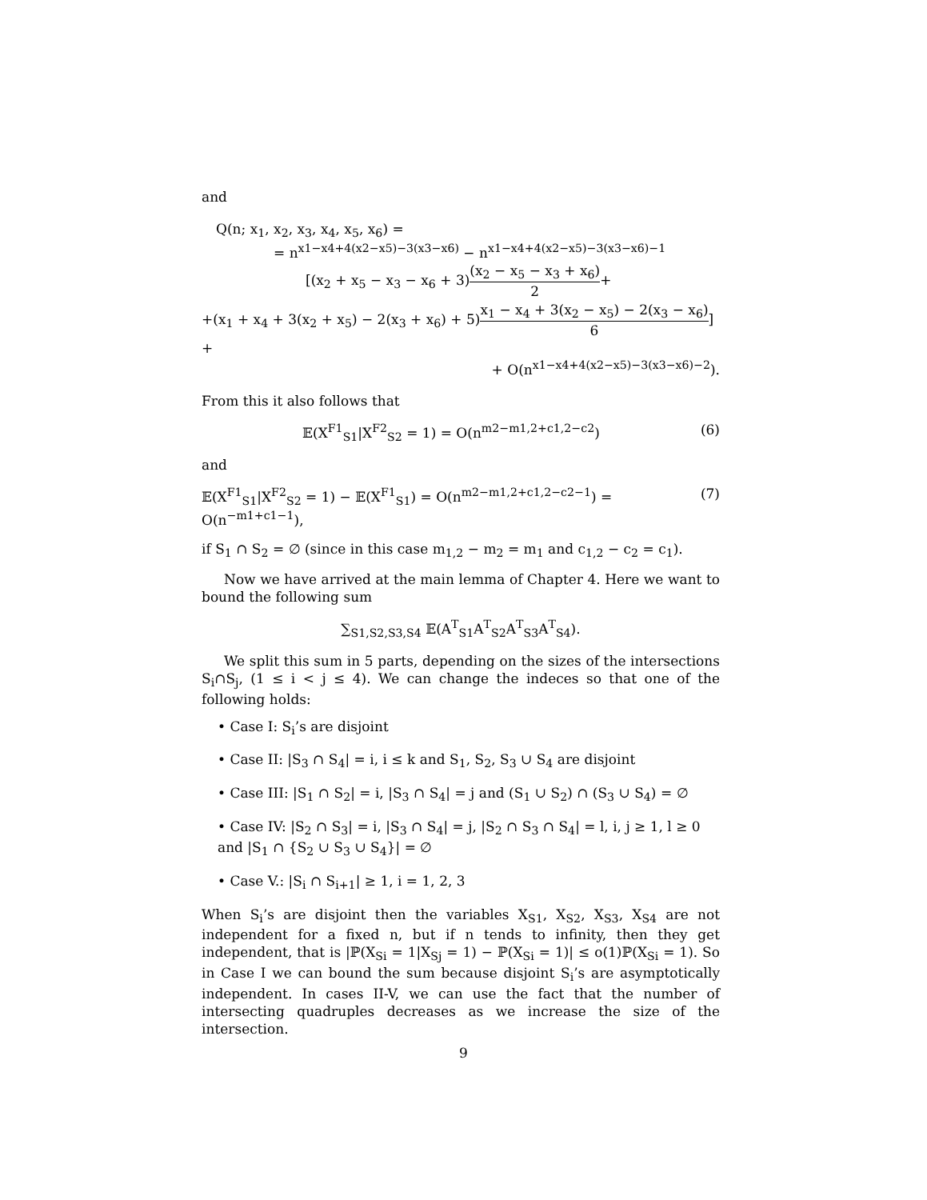and
Q(n; x<sub>1</sub>, x<sub>2</sub>, x<sub>3</sub>, x<sub>4</sub>, x<sub>5</sub>, x<sub>6</sub>) =
= n<sup>x1−x4+4(x2−x5)−3(x3−x6)</sup> − n<sup>x1−x4+4(x2−x5)−3(x3−x6)−1</sup>
[(x<sub>2</sub> + x<sub>5</sub> − x<sub>3</sub> − x<sub>6</sub> + 3)(x<sub>2</sub> − x<sub>5</sub> − x<sub>3</sub> + x<sub>6</sub>) 2+
+(x<sub>1</sub> + x<sub>4</sub> + 3(x<sub>2</sub> + x<sub>5</sub>) − 2(x<sub>3</sub> + x<sub>6</sub>) + 5)x<sub>1</sub> − x<sub>4</sub> + 3(x<sub>2</sub> − x<sub>5</sub>) − 2(x<sub>3</sub> − x<sub>6</sub>) 6] +
+ O(n<sup>x1−x4+4(x2−x5)−3(x3−x6)−2</sup>).
From this it also follows that
𝔼(X<sup>F1</sup><sub>S1</sub>|X<sup>F2</sup><sub>S2</sub> = 1) = O(n<sup>m2−m1,2+c1,2−c2</sup>) (6)
and
𝔼(X<sup>F1</sup><sub>S1</sub>|X<sup>F2</sup><sub>S2</sub> = 1) − 𝔼(X<sup>F1</sup><sub>S1</sub>) = O(n<sup>m2−m1,2+c1,2−c2−1</sup>) = O(n<sup>−m1+c1−1</sup>), (7)
if S<sub>1</sub> ∩ S<sub>2</sub> = ∅ (since in this case m<sub>1,2</sub> − m<sub>2</sub> = m<sub>1</sub> and c<sub>1,2</sub> − c<sub>2</sub> = c<sub>1</sub>).
Now we have arrived at the main lemma of Chapter 4. Here we want to bound the following sum
∑<sub>S1,S2,S3,S4</sub> 𝔼(A<sup>T</sup><sub>S1</sub>A<sup>T</sup><sub>S2</sub>A<sup>T</sup><sub>S3</sub>A<sup>T</sup><sub>S4</sub>).
We split this sum in 5 parts, depending on the sizes of the intersections S<sub>i</sub>∩S<sub>j</sub>, (1 ≤ i < j ≤ 4). We can change the indeces so that one of the following holds:
• Case I: S<sub>i</sub>’s are disjoint
• Case II: |S<sub>3</sub> ∩ S<sub>4</sub>| = i, i ≤ k and S<sub>1</sub>, S<sub>2</sub>, S<sub>3</sub> ∪ S<sub>4</sub> are disjoint
• Case III: |S<sub>1</sub> ∩ S<sub>2</sub>| = i, |S<sub>3</sub> ∩ S<sub>4</sub>| = j and (S<sub>1</sub> ∪ S<sub>2</sub>) ∩ (S<sub>3</sub> ∪ S<sub>4</sub>) = ∅
• Case IV: |S<sub>2</sub> ∩ S<sub>3</sub>| = i, |S<sub>3</sub> ∩ S<sub>4</sub>| = j, |S<sub>2</sub> ∩ S<sub>3</sub> ∩ S<sub>4</sub>| = l, i, j ≥ 1, l ≥ 0 and |S<sub>1</sub> ∩ {S<sub>2</sub> ∪ S<sub>3</sub> ∪ S<sub>4</sub>}| = ∅
• Case V.: |S<sub>i</sub> ∩ S<sub>i+1</sub>| ≥ 1, i = 1, 2, 3
When S<sub>i</sub>’s are disjoint then the variables X<sub>S1</sub>, X<sub>S2</sub>, X<sub>S3</sub>, X<sub>S4</sub> are not independent for a fixed n, but if n tends to infinity, then they get independent, that is |ℙ(X<sub>Si</sub> = 1|X<sub>Sj</sub> = 1) − ℙ(X<sub>Si</sub> = 1)| ≤ o(1)ℙ(X<sub>Si</sub> = 1). So in Case I we can bound the sum because disjoint S<sub>i</sub>’s are asymptotically independent. In cases II-V, we can use the fact that the number of intersecting quadruples decreases as we increase the size of the intersection.
9